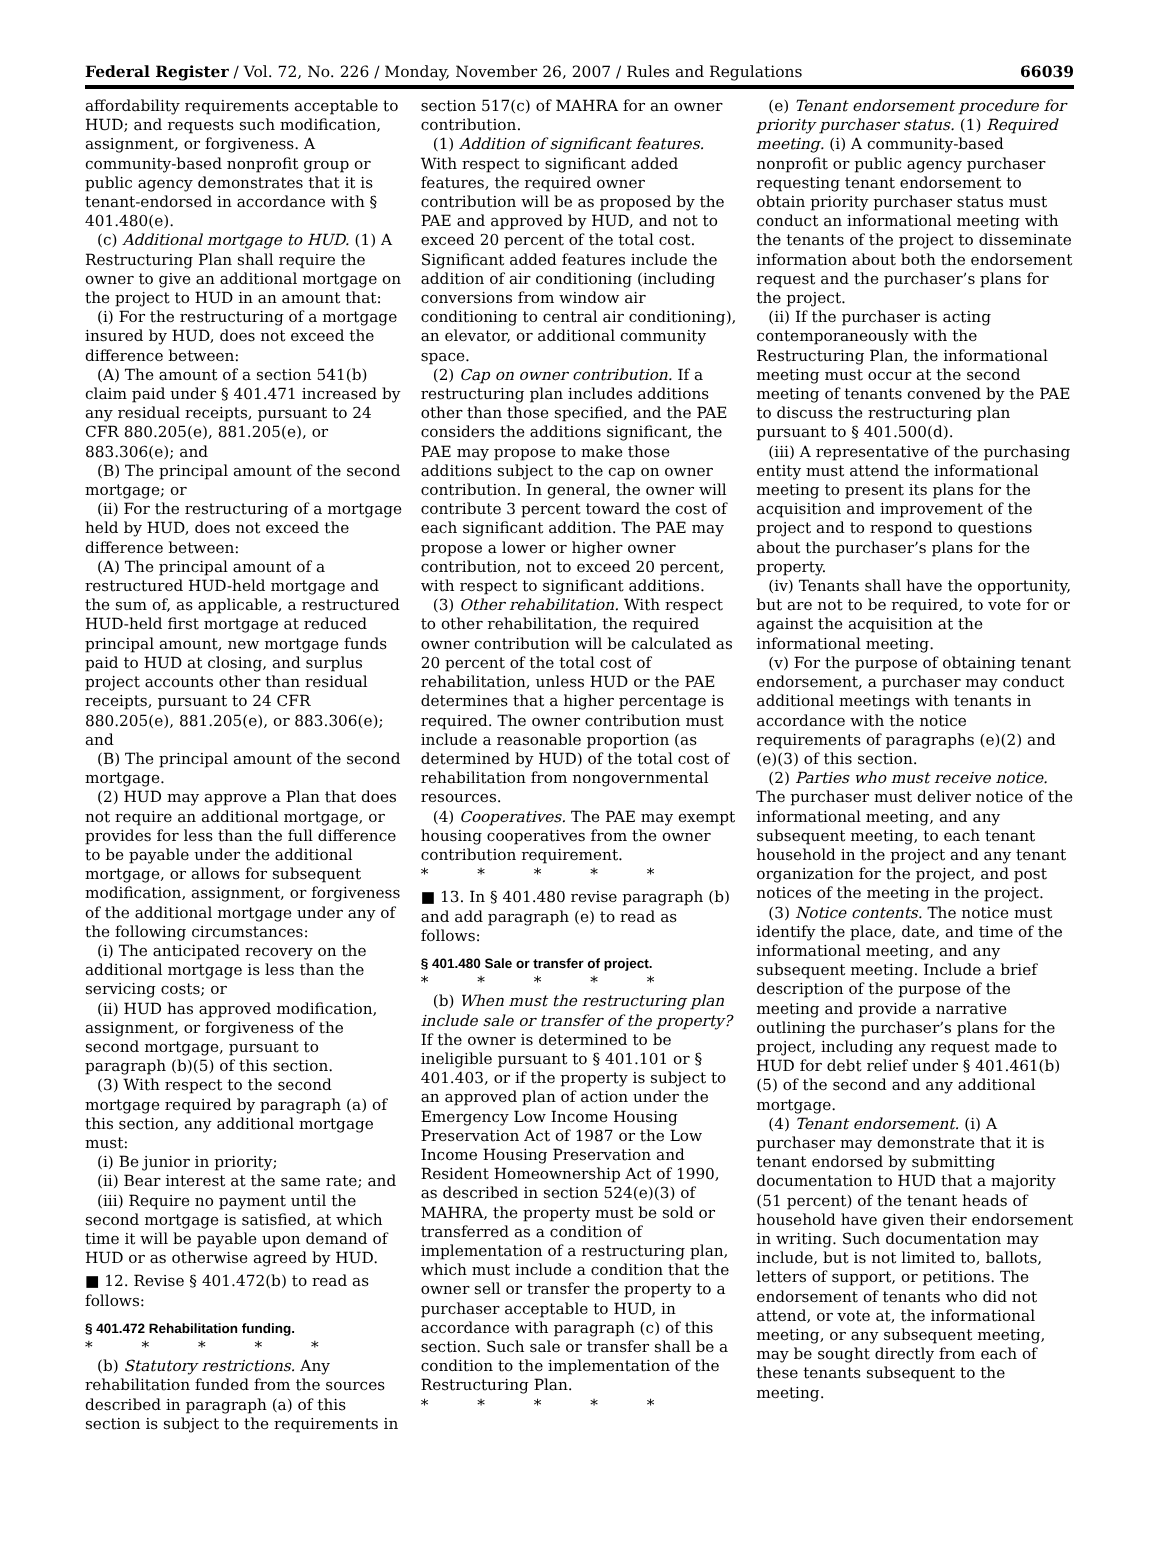Federal Register / Vol. 72, No. 226 / Monday, November 26, 2007 / Rules and Regulations 66039
affordability requirements acceptable to HUD; and requests such modification, assignment, or forgiveness. A community-based nonprofit group or public agency demonstrates that it is tenant-endorsed in accordance with § 401.480(e).
(c) Additional mortgage to HUD. (1) A Restructuring Plan shall require the owner to give an additional mortgage on the project to HUD in an amount that:
(i) For the restructuring of a mortgage insured by HUD, does not exceed the difference between:
(A) The amount of a section 541(b) claim paid under § 401.471 increased by any residual receipts, pursuant to 24 CFR 880.205(e), 881.205(e), or 883.306(e); and
(B) The principal amount of the second mortgage; or
(ii) For the restructuring of a mortgage held by HUD, does not exceed the difference between:
(A) The principal amount of a restructured HUD-held mortgage and the sum of, as applicable, a restructured HUD-held first mortgage at reduced principal amount, new mortgage funds paid to HUD at closing, and surplus project accounts other than residual receipts, pursuant to 24 CFR 880.205(e), 881.205(e), or 883.306(e); and
(B) The principal amount of the second mortgage.
(2) HUD may approve a Plan that does not require an additional mortgage, or provides for less than the full difference to be payable under the additional mortgage, or allows for subsequent modification, assignment, or forgiveness of the additional mortgage under any of the following circumstances:
(i) The anticipated recovery on the additional mortgage is less than the servicing costs; or
(ii) HUD has approved modification, assignment, or forgiveness of the second mortgage, pursuant to paragraph (b)(5) of this section.
(3) With respect to the second mortgage required by paragraph (a) of this section, any additional mortgage must:
(i) Be junior in priority;
(ii) Bear interest at the same rate; and
(iii) Require no payment until the second mortgage is satisfied, at which time it will be payable upon demand of HUD or as otherwise agreed by HUD.
■ 12. Revise § 401.472(b) to read as follows:
§ 401.472 Rehabilitation funding.
* * * * *
(b) Statutory restrictions. Any rehabilitation funded from the sources described in paragraph (a) of this section is subject to the requirements in
section 517(c) of MAHRA for an owner contribution.
(1) Addition of significant features. With respect to significant added features, the required owner contribution will be as proposed by the PAE and approved by HUD, and not to exceed 20 percent of the total cost. Significant added features include the addition of air conditioning (including conversions from window air conditioning to central air conditioning), an elevator, or additional community space.
(2) Cap on owner contribution. If a restructuring plan includes additions other than those specified, and the PAE considers the additions significant, the PAE may propose to make those additions subject to the cap on owner contribution. In general, the owner will contribute 3 percent toward the cost of each significant addition. The PAE may propose a lower or higher owner contribution, not to exceed 20 percent, with respect to significant additions.
(3) Other rehabilitation. With respect to other rehabilitation, the required owner contribution will be calculated as 20 percent of the total cost of rehabilitation, unless HUD or the PAE determines that a higher percentage is required. The owner contribution must include a reasonable proportion (as determined by HUD) of the total cost of rehabilitation from nongovernmental resources.
(4) Cooperatives. The PAE may exempt housing cooperatives from the owner contribution requirement.
* * * * *
■ 13. In § 401.480 revise paragraph (b) and add paragraph (e) to read as follows:
§ 401.480 Sale or transfer of project.
* * * * *
(b) When must the restructuring plan include sale or transfer of the property? If the owner is determined to be ineligible pursuant to § 401.101 or § 401.403, or if the property is subject to an approved plan of action under the Emergency Low Income Housing Preservation Act of 1987 or the Low Income Housing Preservation and Resident Homeownership Act of 1990, as described in section 524(e)(3) of MAHRA, the property must be sold or transferred as a condition of implementation of a restructuring plan, which must include a condition that the owner sell or transfer the property to a purchaser acceptable to HUD, in accordance with paragraph (c) of this section. Such sale or transfer shall be a condition to the implementation of the Restructuring Plan.
* * * * *
(e) Tenant endorsement procedure for priority purchaser status. (1) Required meeting. (i) A community-based nonprofit or public agency purchaser requesting tenant endorsement to obtain priority purchaser status must conduct an informational meeting with the tenants of the project to disseminate information about both the endorsement request and the purchaser’s plans for the project.
(ii) If the purchaser is acting contemporaneously with the Restructuring Plan, the informational meeting must occur at the second meeting of tenants convened by the PAE to discuss the restructuring plan pursuant to § 401.500(d).
(iii) A representative of the purchasing entity must attend the informational meeting to present its plans for the acquisition and improvement of the project and to respond to questions about the purchaser’s plans for the property.
(iv) Tenants shall have the opportunity, but are not to be required, to vote for or against the acquisition at the informational meeting.
(v) For the purpose of obtaining tenant endorsement, a purchaser may conduct additional meetings with tenants in accordance with the notice requirements of paragraphs (e)(2) and (e)(3) of this section.
(2) Parties who must receive notice. The purchaser must deliver notice of the informational meeting, and any subsequent meeting, to each tenant household in the project and any tenant organization for the project, and post notices of the meeting in the project.
(3) Notice contents. The notice must identify the place, date, and time of the informational meeting, and any subsequent meeting. Include a brief description of the purpose of the meeting and provide a narrative outlining the purchaser’s plans for the project, including any request made to HUD for debt relief under § 401.461(b)(5) of the second and any additional mortgage.
(4) Tenant endorsement. (i) A purchaser may demonstrate that it is tenant endorsed by submitting documentation to HUD that a majority (51 percent) of the tenant heads of household have given their endorsement in writing. Such documentation may include, but is not limited to, ballots, letters of support, or petitions. The endorsement of tenants who did not attend, or vote at, the informational meeting, or any subsequent meeting, may be sought directly from each of these tenants subsequent to the meeting.